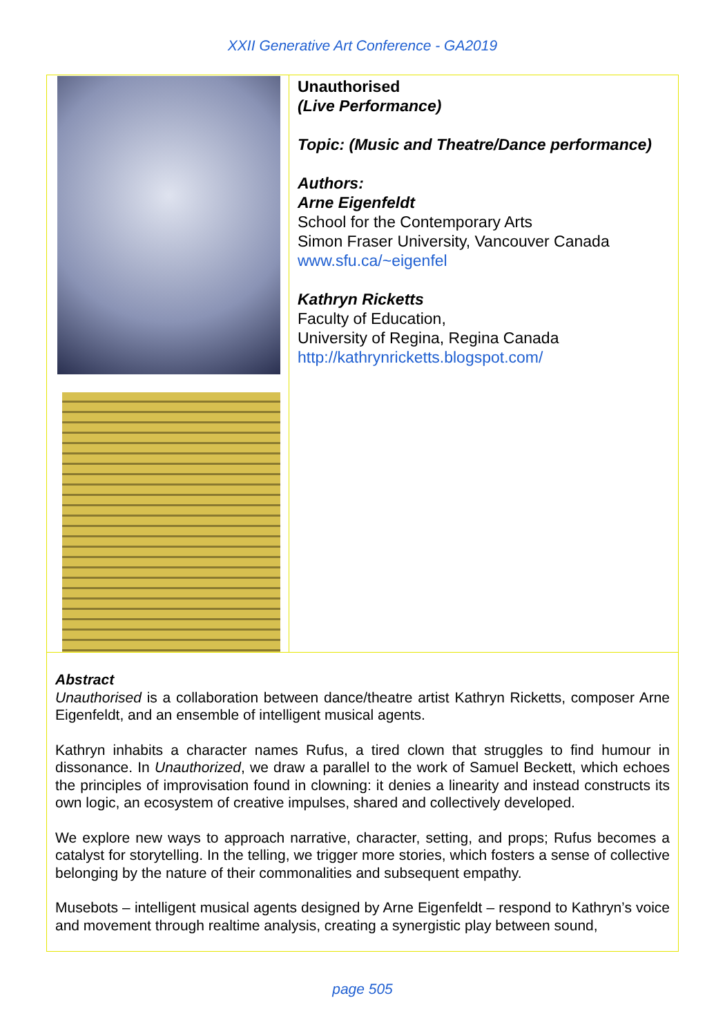XXII Generative Art Conference - GA2019
| | Unauthorised (Live Performance) Topic: (Music and Theatre/Dance performance) Authors: Arne Eigenfeldt School for the Contemporary Arts Simon Fraser University, Vancouver Canada www.sfu.ca/~eigenfel Kathryn Ricketts Faculty of Education, University of Regina, Regina Canada http://kathrynricketts.blogspot.com/ |
| Abstract Unauthorised is a collaboration between dance/theatre artist Kathryn Ricketts, composer Arne Eigenfeldt, and an ensemble of intelligent musical agents. Kathryn inhabits a character names Rufus, a tired clown that struggles to find humour in dissonance. In Unauthorized , we draw a parallel to the work of Samuel Beckett, which echoes the principles of improvisation found in clowning: it denies a linearity and instead constructs its own logic, an ecosystem of creative impulses, shared and collectively developed. We explore new ways to approach narrative, character, setting, and props; Rufus becomes a catalyst for storytelling. In the telling, we trigger more stories, which fosters a sense of collective belonging by the nature of their commonalities and subsequent empathy. Musebots – intelligent musical agents designed by Arne Eigenfeldt – respond to Kathryn’s voice and movement through realtime analysis, creating a synergistic play between sound, | |
page 505